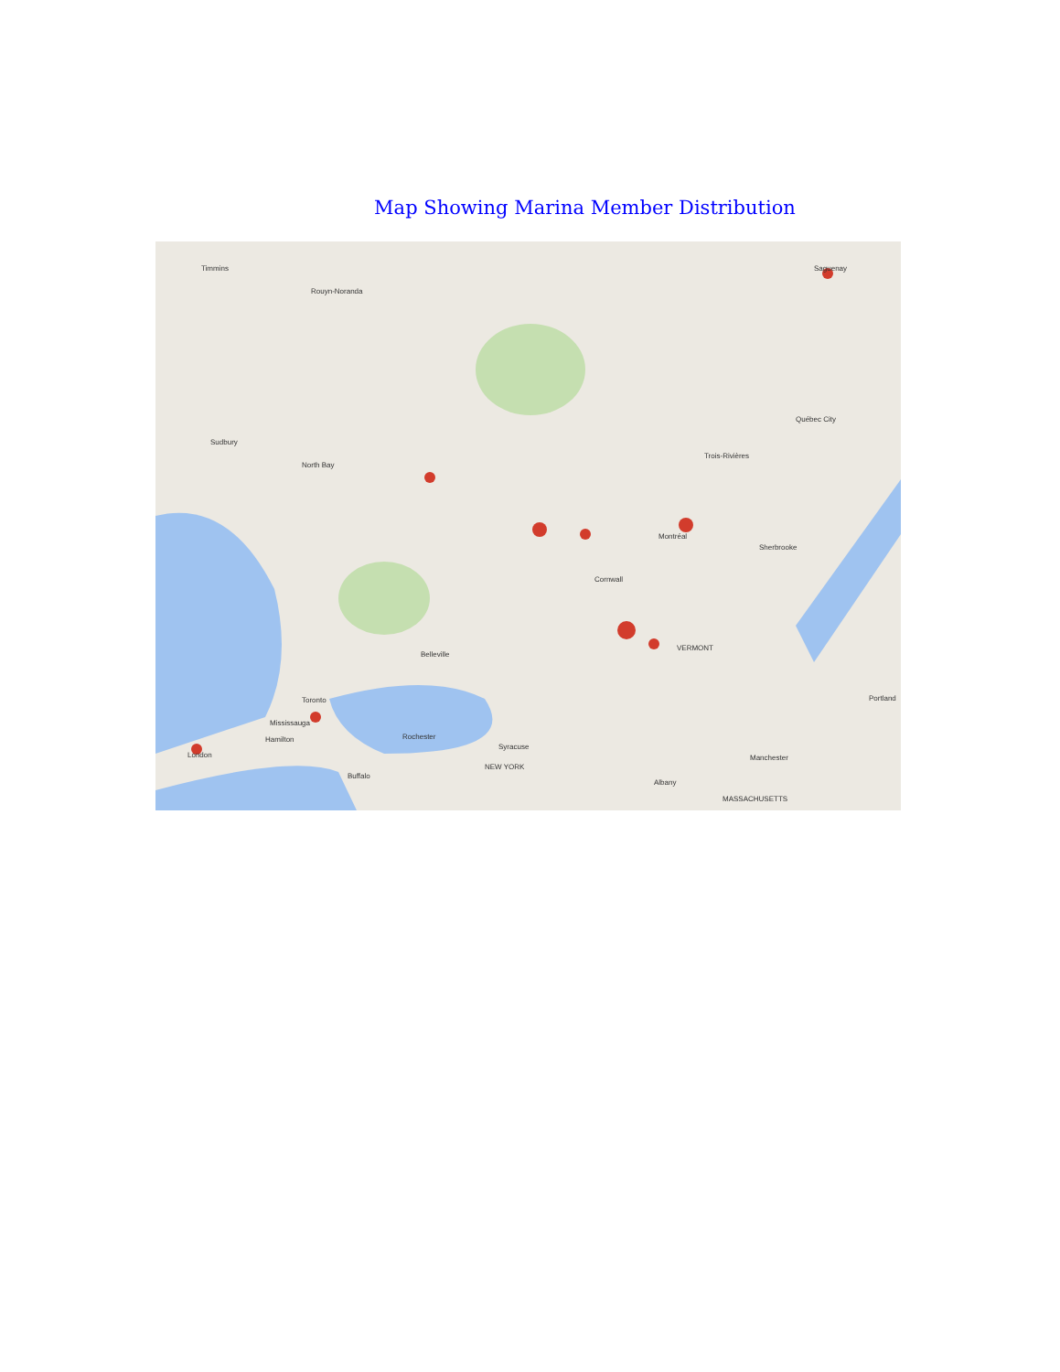Map Showing Marina Member Distribution
Timmins
Rouyn-Noranda
Saguenay
Québec City
Sudbury
North Bay
Trois-Rivières
Montréal
Sherbrooke
Cornwall
VERMONT
Belleville
Toronto
Mississauga
Hamilton
London
Rochester
Syracuse
Buffalo
NEW YORK
Manchester
Albany
MASSACHUSETTS
Portland